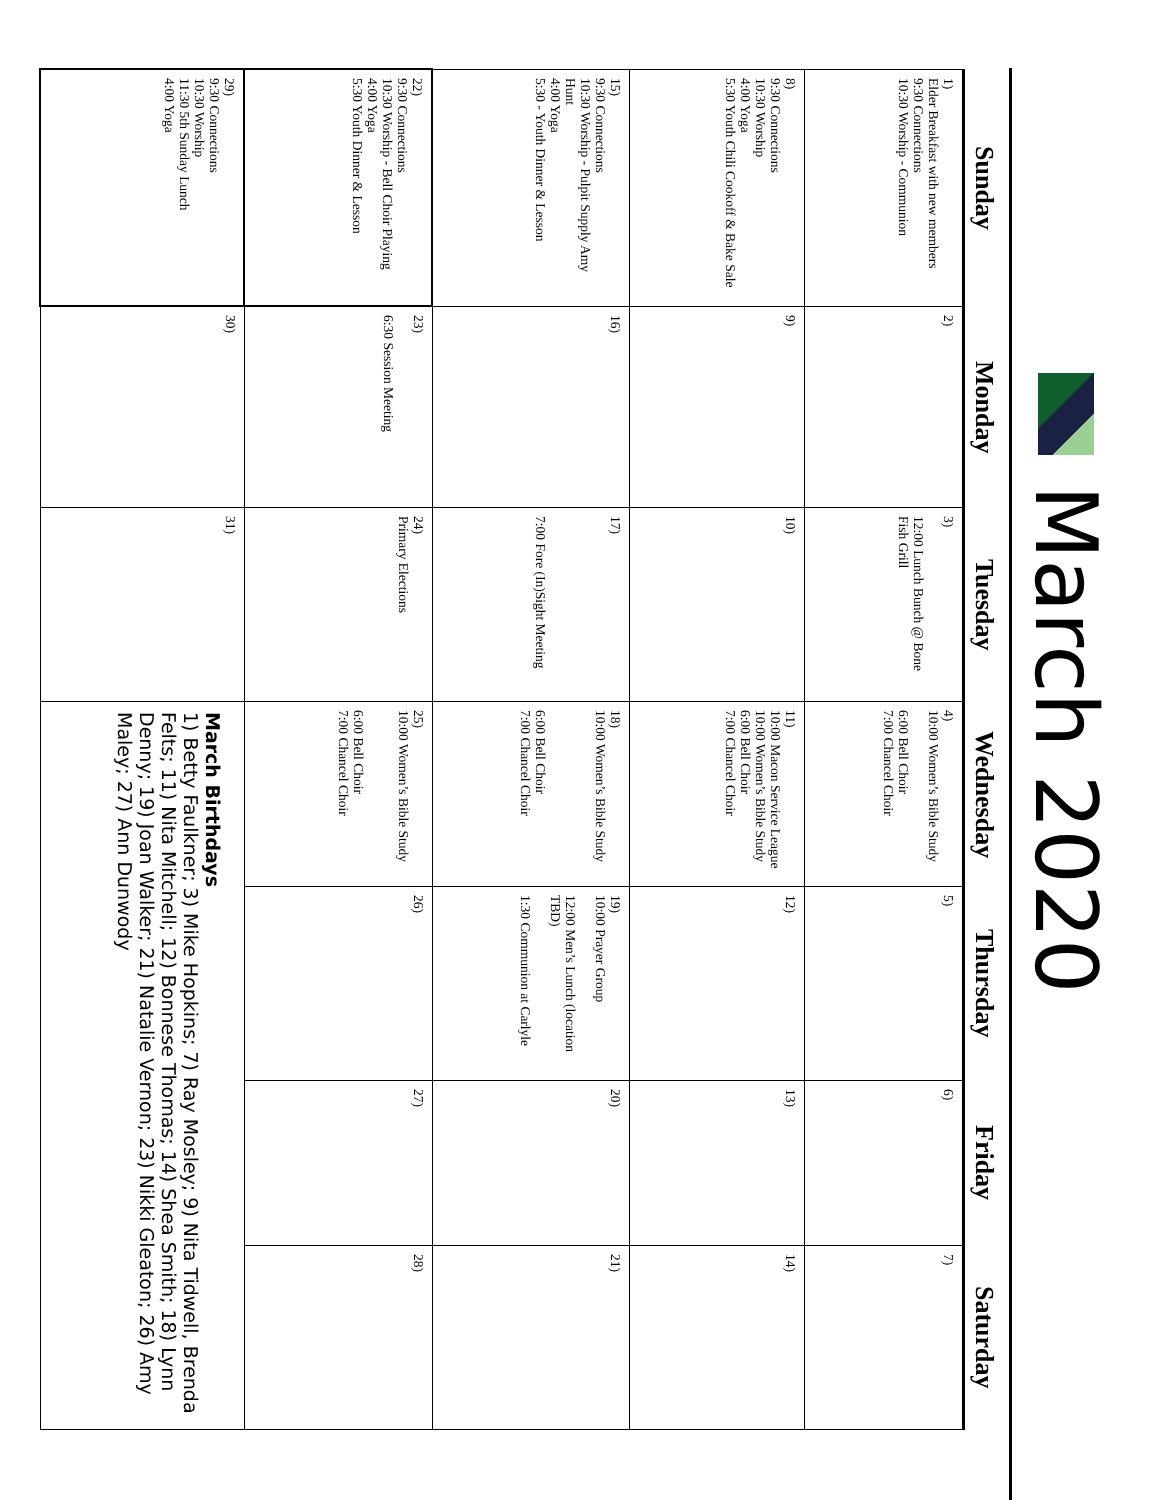March 2020
| Sunday | Monday | Tuesday | Wednesday | Thursday | Friday | Saturday |
| --- | --- | --- | --- | --- | --- | --- |
| 1) Elder Breakfast with new members 9:30 Connections 10:30 Worship - Communion | 2) | 3) 12:00 Lunch Bunch @ Bone Fish Grill | 4) 10:00 Women’s Bible Study 6:00 Bell Choir 7:00 Chancel Choir | 5) | 6) | 7) |
| 8) 9:30 Connections 10:30 Worship 4:00 Yoga 5:30 Youth Chili Cookoff & Bake Sale | 9) | 10) | 11) 10:00 Macon Service League 10:00 Women’s Bible Study 6:00 Bell Choir 7:00 Chancel Choir | 12) | 13) | 14) |
| 15) 9:30 Connections 10:30 Worship - Pulpit Supply Amy Hunt 4:00 Yoga 5:30 - Youth Dinner & Lesson | 16) | 17) 7:00 Fore (In)Sight Meeting | 18) 10:00 Women’s Bible Study 6:00 Bell Choir 7:00 Chancel Choir | 19) 10:00 Prayer Group 12:00 Men’s Lunch (location TBD) 1:30 Communion at Carlyle | 20) | 21) |
| 22) 9:30 Connections 10:30 Worship - Bell Choir Playing 4:00 Yoga 5:30 Youth Dinner & Lesson | 23) 6:30 Session Meeting | 24) Primary Elections | 25) 10:00 Women’s Bible Study 6:00 Bell Choir 7:00 Chancel Choir | 26) | 27) | 28) |
| 29) 9:30 Connections 10:30 Worship 11:30 5th Sunday Lunch 4:00 Yoga | 30) | 31) | March Birthdays 1) Betty Faulkner; 3) Mike Hopkins; 7) Ray Mosley; 9) Nita Tidwell, Brenda Felts; 11) Nita Mitchell; 12) Bonnese Thomas; 14) Shea Smith; 18) Lynn Denny; 19) Joan Walker; 21) Natalie Vernon; 23) Nikki Gleaton; 26) Amy Maley; 27) Ann Dunwody | | | |